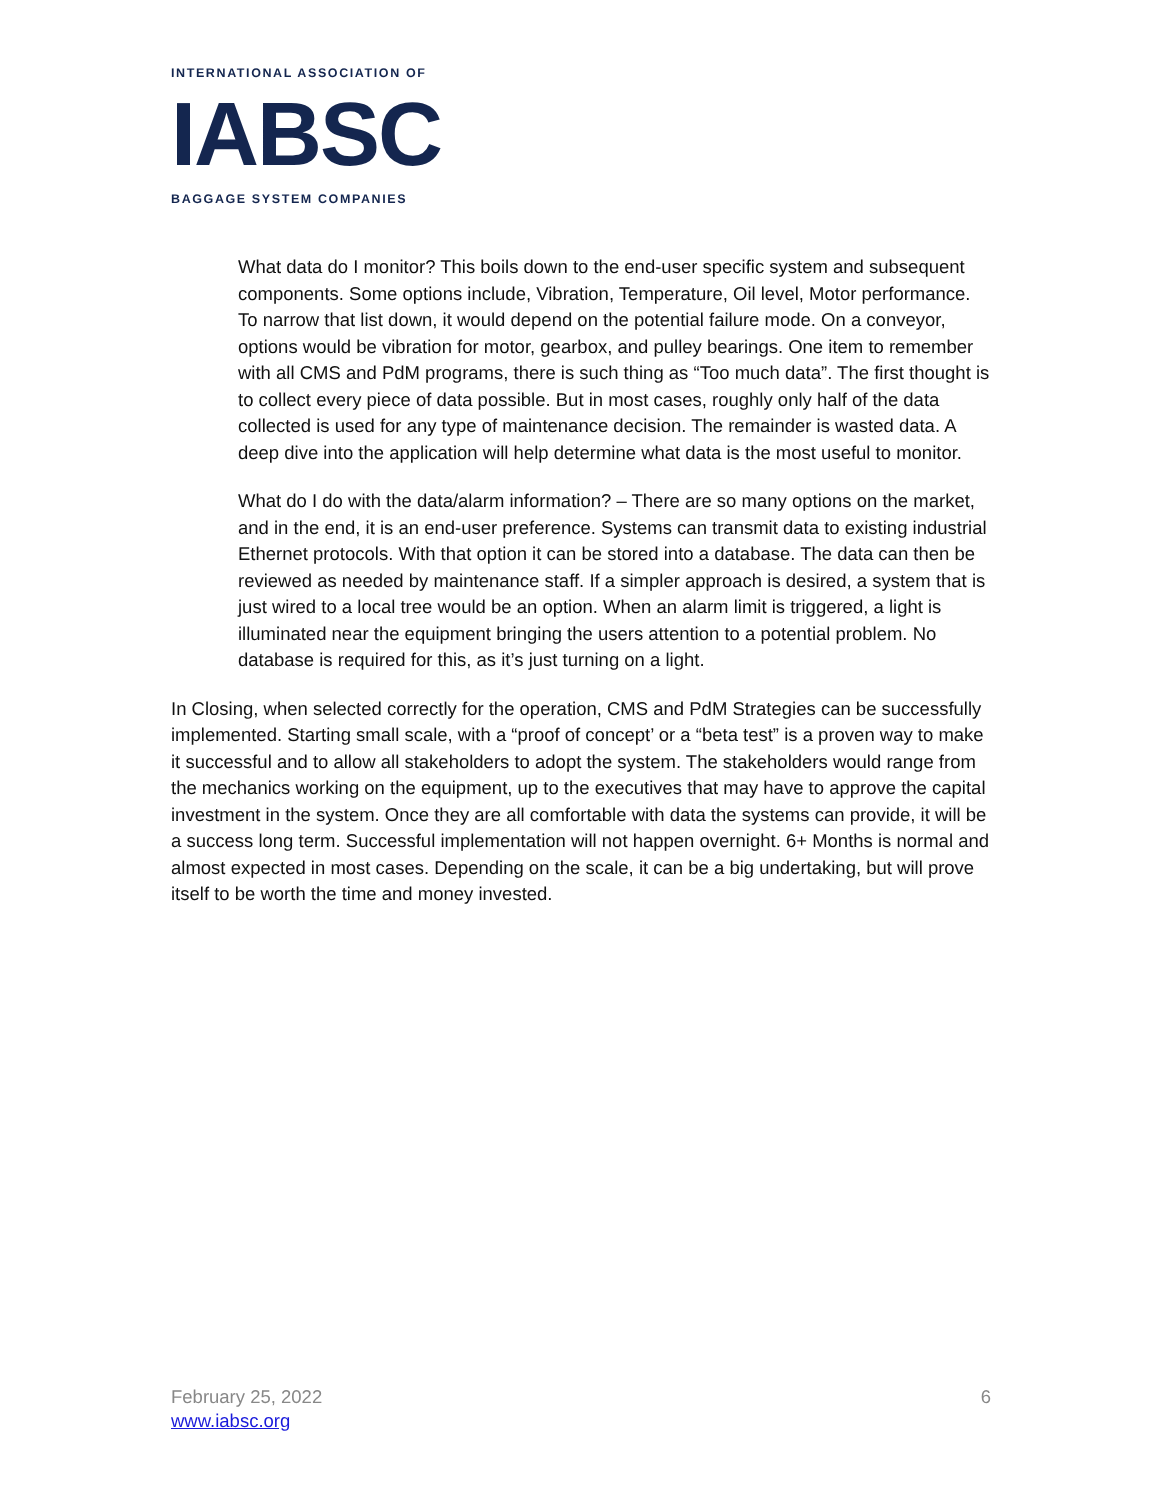INTERNATIONAL ASSOCIATION OF
IABSC
BAGGAGE SYSTEM COMPANIES
What data do I monitor? This boils down to the end-user specific system and subsequent components. Some options include, Vibration, Temperature, Oil level, Motor performance. To narrow that list down, it would depend on the potential failure mode. On a conveyor, options would be vibration for motor, gearbox, and pulley bearings. One item to remember with all CMS and PdM programs, there is such thing as “Too much data”. The first thought is to collect every piece of data possible. But in most cases, roughly only half of the data collected is used for any type of maintenance decision. The remainder is wasted data. A deep dive into the application will help determine what data is the most useful to monitor.
What do I do with the data/alarm information? – There are so many options on the market, and in the end, it is an end-user preference. Systems can transmit data to existing industrial Ethernet protocols. With that option it can be stored into a database. The data can then be reviewed as needed by maintenance staff. If a simpler approach is desired, a system that is just wired to a local tree would be an option. When an alarm limit is triggered, a light is illuminated near the equipment bringing the users attention to a potential problem. No database is required for this, as it’s just turning on a light.
In Closing, when selected correctly for the operation, CMS and PdM Strategies can be successfully implemented. Starting small scale, with a “proof of concept’ or a “beta test” is a proven way to make it successful and to allow all stakeholders to adopt the system. The stakeholders would range from the mechanics working on the equipment, up to the executives that may have to approve the capital investment in the system. Once they are all comfortable with data the systems can provide, it will be a success long term. Successful implementation will not happen overnight. 6+ Months is normal and almost expected in most cases. Depending on the scale, it can be a big undertaking, but will prove itself to be worth the time and money invested.
February 25, 2022
www.iabsc.org
6